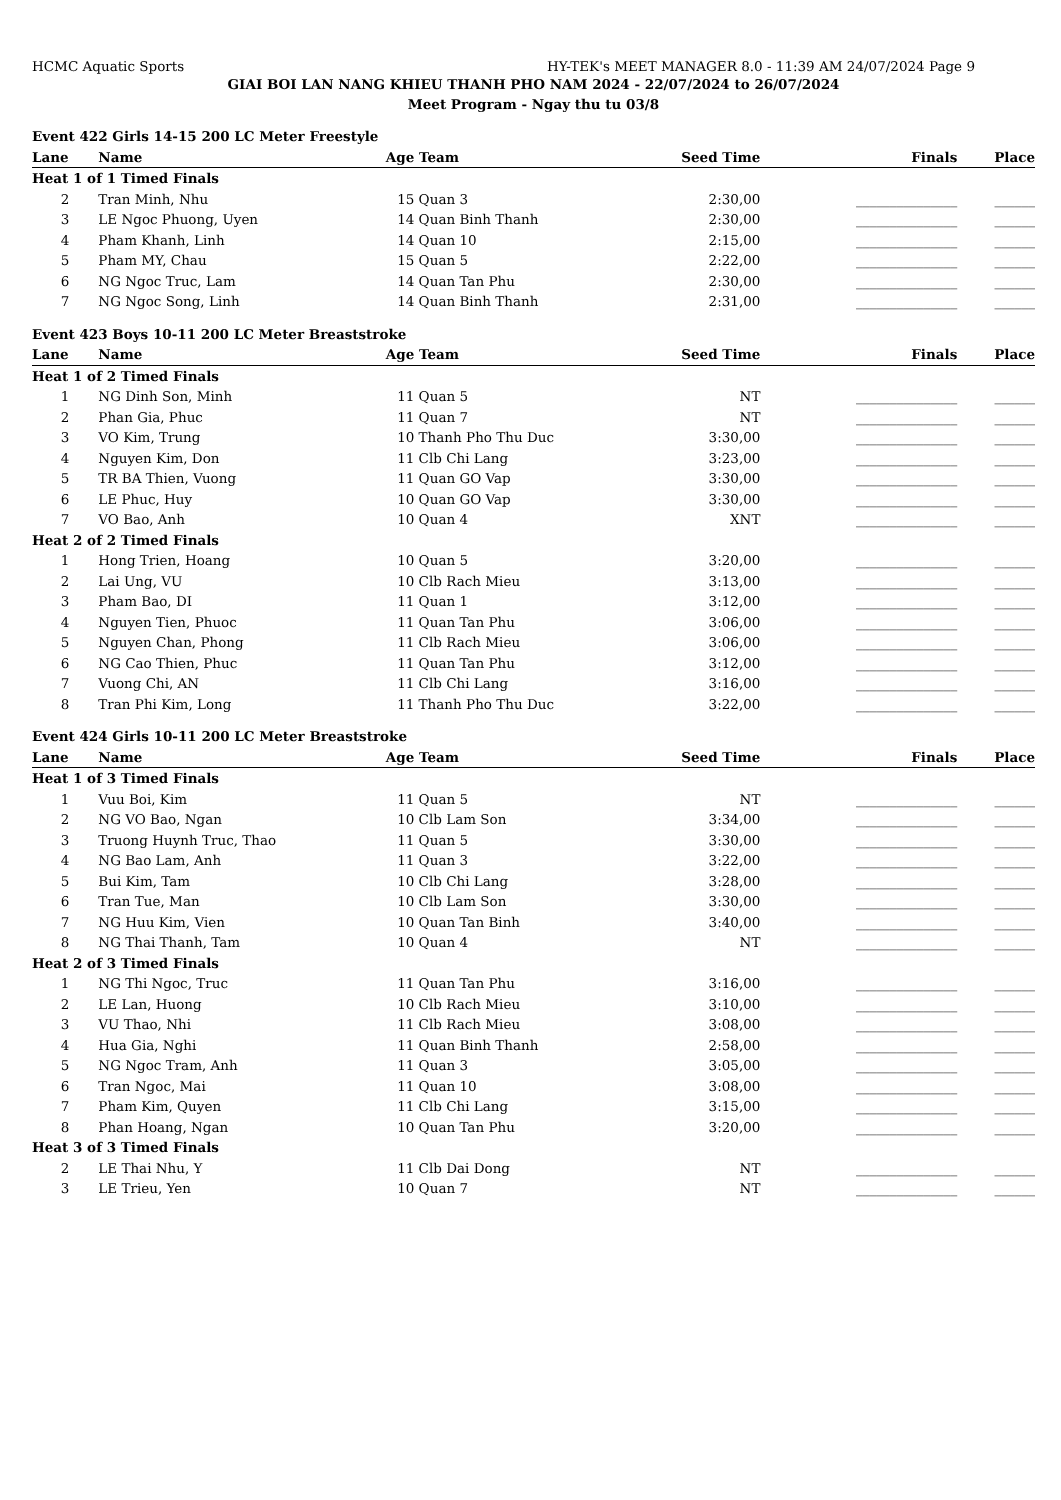HCMC Aquatic Sports HY-TEK's MEET MANAGER 8.0 - 11:39 AM 24/07/2024 Page 9
GIAI BOI LAN NANG KHIEU THANH PHO NAM 2024 - 22/07/2024 to 26/07/2024
Meet Program - Ngay thu tu 03/8
| Event 422 Girls 14-15 200 LC Meter Freestyle | | | | | | |
| Lane | Name | Age | Team | Seed Time | Finals | Place |
| Heat 1 of 1 Timed Finals | | | | | | |
| 2 | Tran Minh, Nhu | 15 | Quan 3 | 2:30,00 | _______________ | ______ |
| 3 | LE Ngoc Phuong, Uyen | 14 | Quan Binh Thanh | 2:30,00 | _______________ | ______ |
| 4 | Pham Khanh, Linh | 14 | Quan 10 | 2:15,00 | _______________ | ______ |
| 5 | Pham MY, Chau | 15 | Quan 5 | 2:22,00 | _______________ | ______ |
| 6 | NG Ngoc Truc, Lam | 14 | Quan Tan Phu | 2:30,00 | _______________ | ______ |
| 7 | NG Ngoc Song, Linh | 14 | Quan Binh Thanh | 2:31,00 | _______________ | ______ |
| Event 423 Boys 10-11 200 LC Meter Breaststroke | | | | | | |
| Lane | Name | Age | Team | Seed Time | Finals | Place |
| Heat 1 of 2 Timed Finals | | | | | | |
| 1 | NG Dinh Son, Minh | 11 | Quan 5 | NT | _______________ | ______ |
| 2 | Phan Gia, Phuc | 11 | Quan 7 | NT | _______________ | ______ |
| 3 | VO Kim, Trung | 10 | Thanh Pho Thu Duc | 3:30,00 | _______________ | ______ |
| 4 | Nguyen Kim, Don | 11 | Clb Chi Lang | 3:23,00 | _______________ | ______ |
| 5 | TR BA Thien, Vuong | 11 | Quan GO Vap | 3:30,00 | _______________ | ______ |
| 6 | LE Phuc, Huy | 10 | Quan GO Vap | 3:30,00 | _______________ | ______ |
| 7 | VO Bao, Anh | 10 | Quan 4 | XNT | _______________ | ______ |
| Heat 2 of 2 Timed Finals | | | | | | |
| 1 | Hong Trien, Hoang | 10 | Quan 5 | 3:20,00 | _______________ | ______ |
| 2 | Lai Ung, VU | 10 | Clb Rach Mieu | 3:13,00 | _______________ | ______ |
| 3 | Pham Bao, DI | 11 | Quan 1 | 3:12,00 | _______________ | ______ |
| 4 | Nguyen Tien, Phuoc | 11 | Quan Tan Phu | 3:06,00 | _______________ | ______ |
| 5 | Nguyen Chan, Phong | 11 | Clb Rach Mieu | 3:06,00 | _______________ | ______ |
| 6 | NG Cao Thien, Phuc | 11 | Quan Tan Phu | 3:12,00 | _______________ | ______ |
| 7 | Vuong Chi, AN | 11 | Clb Chi Lang | 3:16,00 | _______________ | ______ |
| 8 | Tran Phi Kim, Long | 11 | Thanh Pho Thu Duc | 3:22,00 | _______________ | ______ |
| Event 424 Girls 10-11 200 LC Meter Breaststroke | | | | | | |
| Lane | Name | Age | Team | Seed Time | Finals | Place |
| Heat 1 of 3 Timed Finals | | | | | | |
| 1 | Vuu Boi, Kim | 11 | Quan 5 | NT | _______________ | ______ |
| 2 | NG VO Bao, Ngan | 10 | Clb Lam Son | 3:34,00 | _______________ | ______ |
| 3 | Truong Huynh Truc, Thao | 11 | Quan 5 | 3:30,00 | _______________ | ______ |
| 4 | NG Bao Lam, Anh | 11 | Quan 3 | 3:22,00 | _______________ | ______ |
| 5 | Bui Kim, Tam | 10 | Clb Chi Lang | 3:28,00 | _______________ | ______ |
| 6 | Tran Tue, Man | 10 | Clb Lam Son | 3:30,00 | _______________ | ______ |
| 7 | NG Huu Kim, Vien | 10 | Quan Tan Binh | 3:40,00 | _______________ | ______ |
| 8 | NG Thai Thanh, Tam | 10 | Quan 4 | NT | _______________ | ______ |
| Heat 2 of 3 Timed Finals | | | | | | |
| 1 | NG Thi Ngoc, Truc | 11 | Quan Tan Phu | 3:16,00 | _______________ | ______ |
| 2 | LE Lan, Huong | 10 | Clb Rach Mieu | 3:10,00 | _______________ | ______ |
| 3 | VU Thao, Nhi | 11 | Clb Rach Mieu | 3:08,00 | _______________ | ______ |
| 4 | Hua Gia, Nghi | 11 | Quan Binh Thanh | 2:58,00 | _______________ | ______ |
| 5 | NG Ngoc Tram, Anh | 11 | Quan 3 | 3:05,00 | _______________ | ______ |
| 6 | Tran Ngoc, Mai | 11 | Quan 10 | 3:08,00 | _______________ | ______ |
| 7 | Pham Kim, Quyen | 11 | Clb Chi Lang | 3:15,00 | _______________ | ______ |
| 8 | Phan Hoang, Ngan | 10 | Quan Tan Phu | 3:20,00 | _______________ | ______ |
| Heat 3 of 3 Timed Finals | | | | | | |
| 2 | LE Thai Nhu, Y | 11 | Clb Dai Dong | NT | _______________ | ______ |
| 3 | LE Trieu, Yen | 10 | Quan 7 | NT | _______________ | ______ |